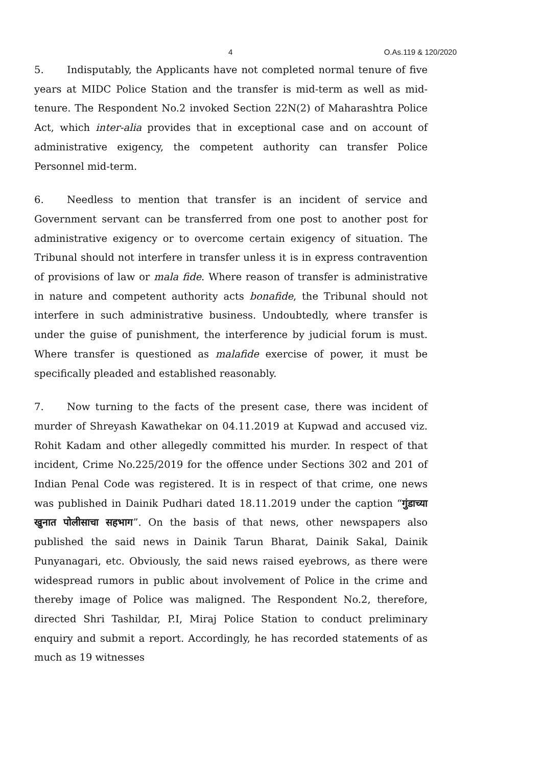4 O.As.119 & 120/2020
5. Indisputably, the Applicants have not completed normal tenure of five years at MIDC Police Station and the transfer is mid-term as well as mid-tenure. The Respondent No.2 invoked Section 22N(2) of Maharashtra Police Act, which inter-alia provides that in exceptional case and on account of administrative exigency, the competent authority can transfer Police Personnel mid-term.
6. Needless to mention that transfer is an incident of service and Government servant can be transferred from one post to another post for administrative exigency or to overcome certain exigency of situation. The Tribunal should not interfere in transfer unless it is in express contravention of provisions of law or mala fide. Where reason of transfer is administrative in nature and competent authority acts bonafide, the Tribunal should not interfere in such administrative business. Undoubtedly, where transfer is under the guise of punishment, the interference by judicial forum is must. Where transfer is questioned as malafide exercise of power, it must be specifically pleaded and established reasonably.
7. Now turning to the facts of the present case, there was incident of murder of Shreyash Kawathekar on 04.11.2019 at Kupwad and accused viz. Rohit Kadam and other allegedly committed his murder. In respect of that incident, Crime No.225/2019 for the offence under Sections 302 and 201 of Indian Penal Code was registered. It is in respect of that crime, one news was published in Dainik Pudhari dated 18.11.2019 under the caption “गुंडाच्या खुनात पोलीसाचा सहभाग”. On the basis of that news, other newspapers also published the said news in Dainik Tarun Bharat, Dainik Sakal, Dainik Punyanagari, etc. Obviously, the said news raised eyebrows, as there were widespread rumors in public about involvement of Police in the crime and thereby image of Police was maligned. The Respondent No.2, therefore, directed Shri Tashildar, P.I, Miraj Police Station to conduct preliminary enquiry and submit a report. Accordingly, he has recorded statements of as much as 19 witnesses